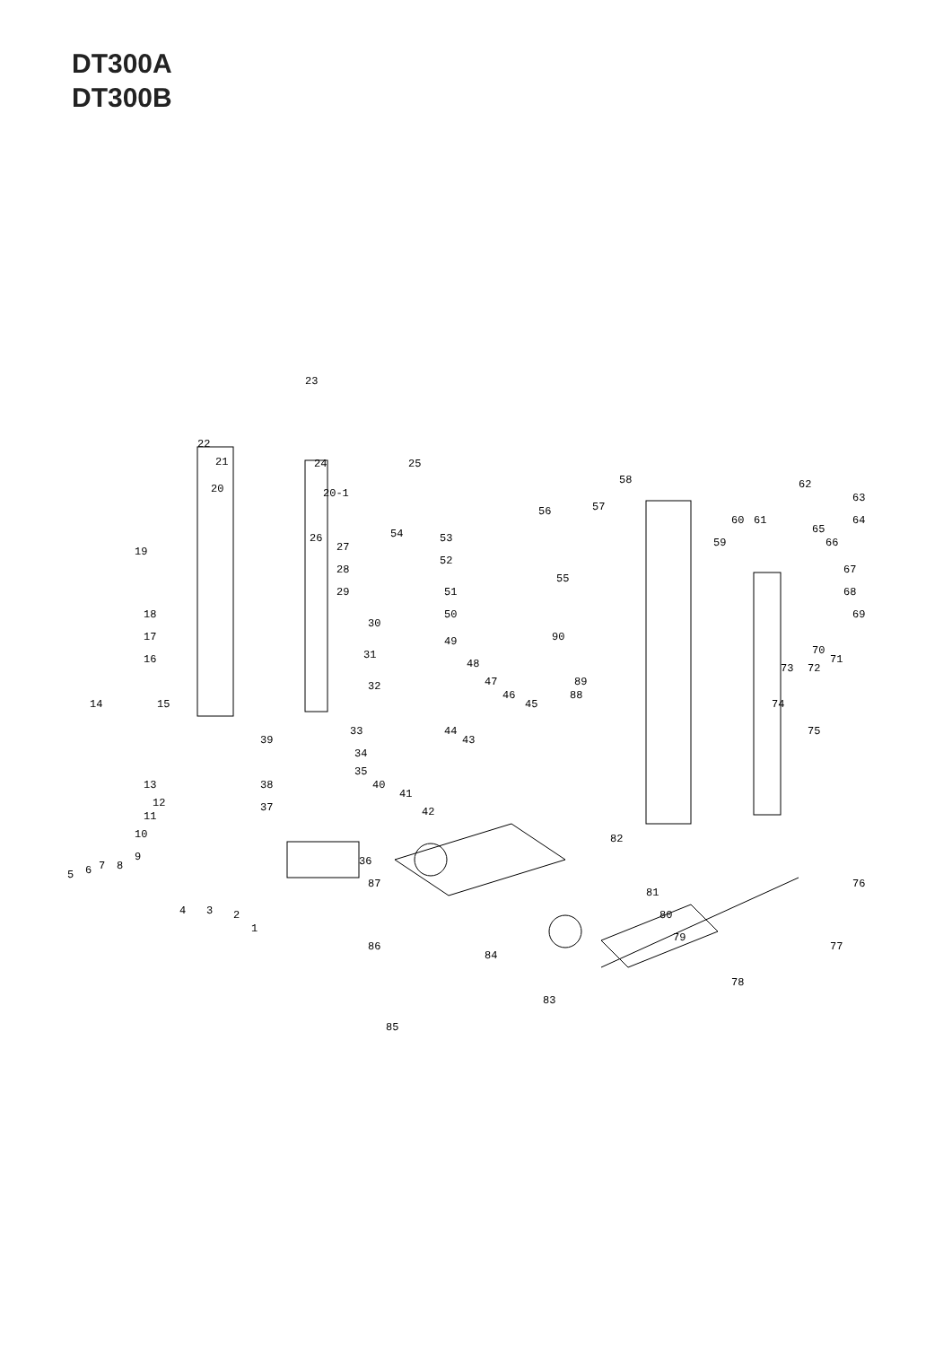DT300A
DT300B
23
22
21
24
25
20
20-1
19
18
17
16
14
15
13
12
11
10
9
8
7
6
5
4
3
2
1
26
27
28
29
30
31
32
33
34
35
36
37
38
39
40
41
42
43
44
45
46
47
48
49
50
51
52
53
54
55
56
57
58
59
60
61
62
63
64
65
66
67
68
69
70
71
72
73
74
75
76
77
78
79
80
81
82
83
84
85
86
87
88
89
90